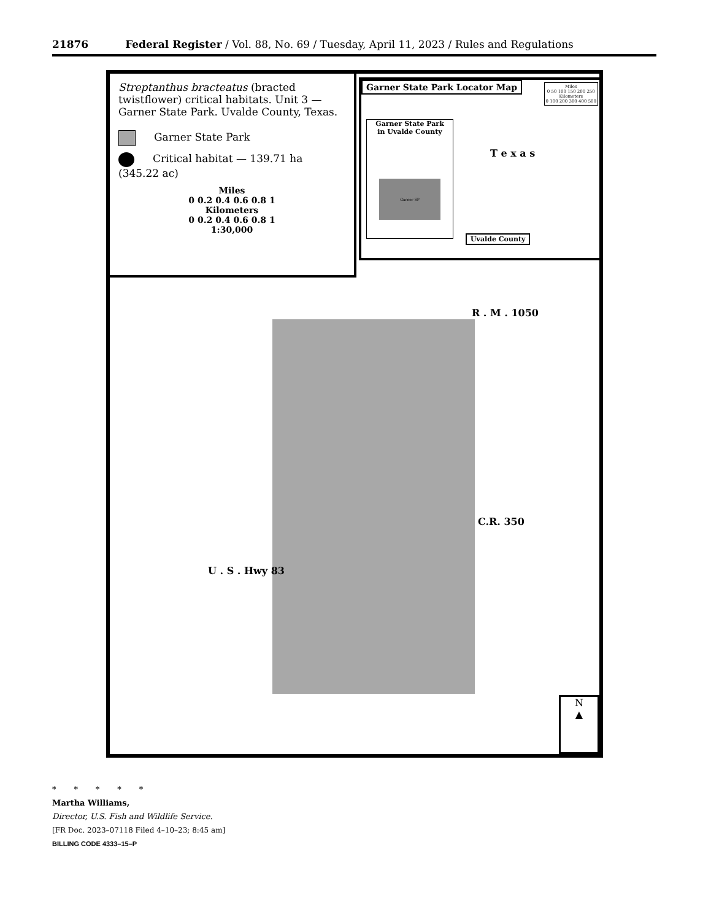21876 Federal Register / Vol. 88, No. 69 / Tuesday, April 11, 2023 / Rules and Regulations
Streptanthus bracteatus (bracted twistflower) critical habitats. Unit 3 — Garner State Park. Uvalde County, Texas.
Garner State Park
Critical habitat — 139.71 ha (345.22 ac)
Miles
0 0.2 0.4 0.6 0.8 1
Kilometers
0 0.2 0.4 0.6 0.8 1
1:30,000
Garner State Park Locator Map
Miles
0 50 100 150 200 250
Kilometers
0 100 200 300 400 500
Garner State Park
in Uvalde County
Garner SP
T e x a s
Uvalde County
R . M . 1050
C.R. 350
U . S . Hwy 83
N
▲
* * * * *
Martha Williams,
Director, U.S. Fish and Wildlife Service.
[FR Doc. 2023–07118 Filed 4–10–23; 8:45 am]
BILLING CODE 4333–15–P